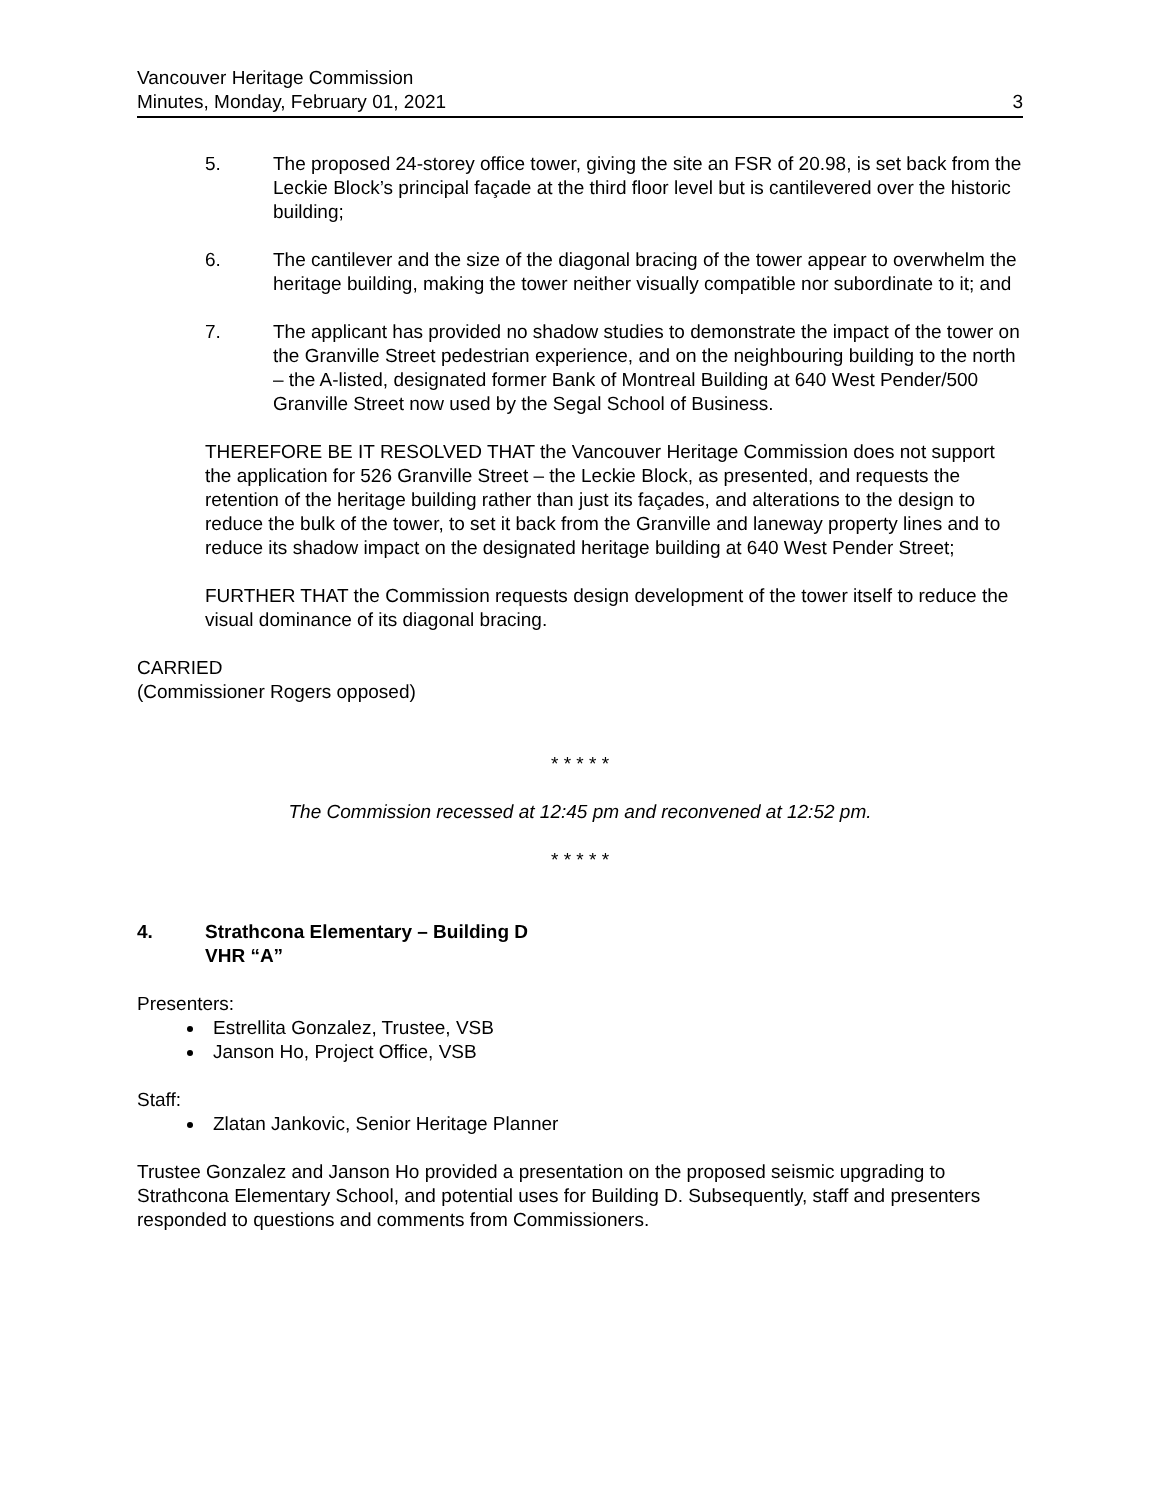Vancouver Heritage Commission
Minutes, Monday, February 01, 2021
3
5. The proposed 24-storey office tower, giving the site an FSR of 20.98, is set back from the Leckie Block’s principal façade at the third floor level but is cantilevered over the historic building;
6. The cantilever and the size of the diagonal bracing of the tower appear to overwhelm the heritage building, making the tower neither visually compatible nor subordinate to it; and
7. The applicant has provided no shadow studies to demonstrate the impact of the tower on the Granville Street pedestrian experience, and on the neighbouring building to the north – the A-listed, designated former Bank of Montreal Building at 640 West Pender/500 Granville Street now used by the Segal School of Business.
THEREFORE BE IT RESOLVED THAT the Vancouver Heritage Commission does not support the application for 526 Granville Street – the Leckie Block, as presented, and requests the retention of the heritage building rather than just its façades, and alterations to the design to reduce the bulk of the tower, to set it back from the Granville and laneway property lines and to reduce its shadow impact on the designated heritage building at 640 West Pender Street;
FURTHER THAT the Commission requests design development of the tower itself to reduce the visual dominance of its diagonal bracing.
CARRIED
(Commissioner Rogers opposed)
* * * * *
The Commission recessed at 12:45 pm and reconvened at 12:52 pm.
* * * * *
4. Strathcona Elementary – Building D
VHR “A”
Presenters:
Estrellita Gonzalez, Trustee, VSB
Janson Ho, Project Office, VSB
Staff:
Zlatan Jankovic, Senior Heritage Planner
Trustee Gonzalez and Janson Ho provided a presentation on the proposed seismic upgrading to Strathcona Elementary School, and potential uses for Building D. Subsequently, staff and presenters responded to questions and comments from Commissioners.